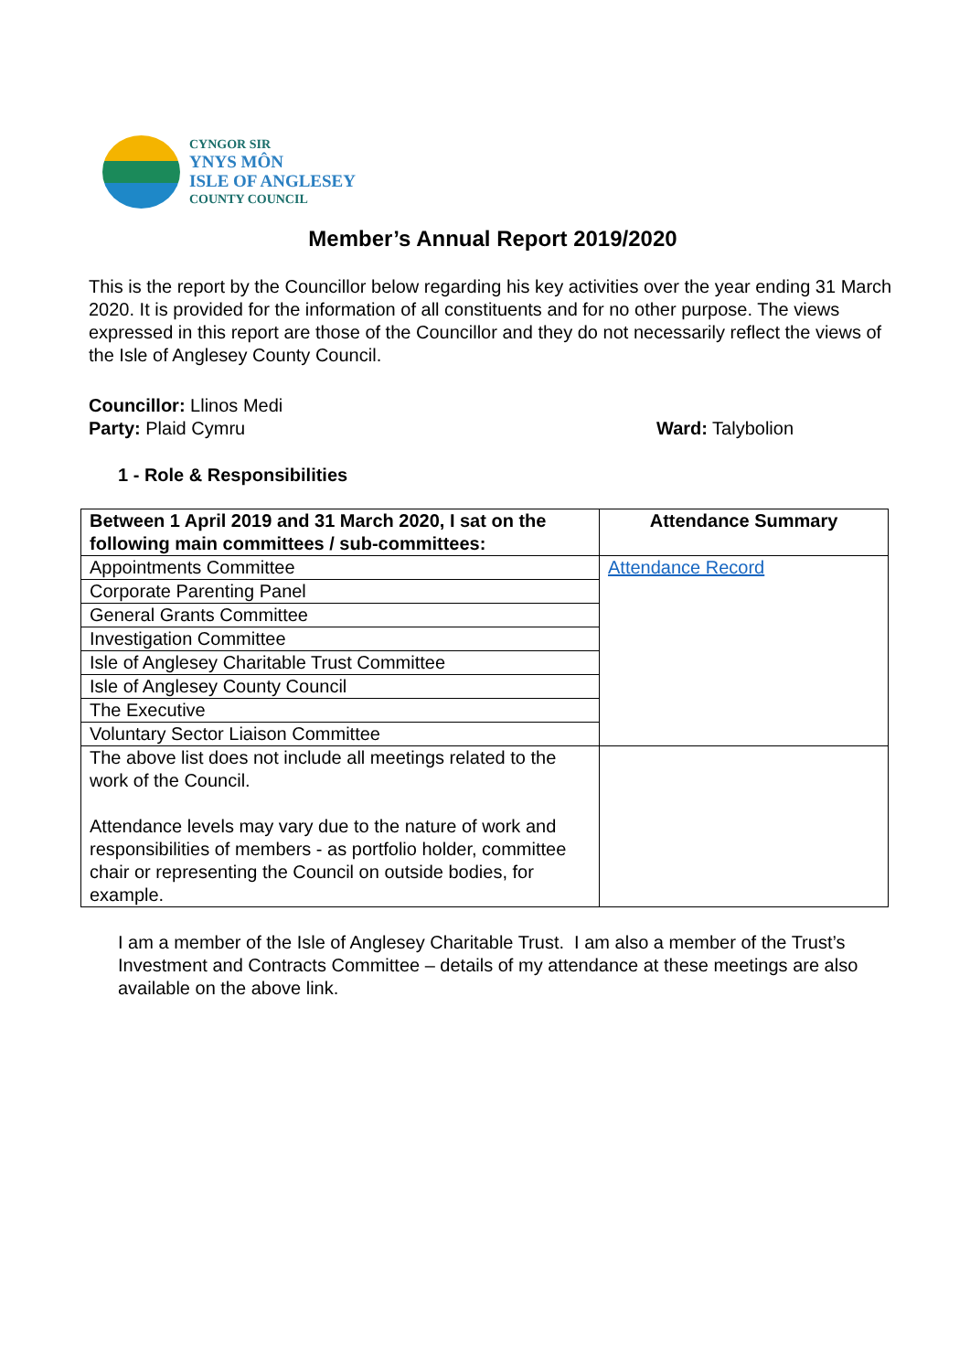CYNGOR SIR
YNYS MÔN
ISLE OF ANGLESEY
COUNTY COUNCIL
Member’s Annual Report 2019/2020
This is the report by the Councillor below regarding his key activities over the year ending 31 March 2020. It is provided for the information of all constituents and for no other purpose. The views expressed in this report are those of the Councillor and they do not necessarily reflect the views of the Isle of Anglesey County Council.
Councillor: Llinos Medi
Party: Plaid Cymru Ward: Talybolion
1 - Role & Responsibilities
| Between 1 April 2019 and 31 March 2020, I sat on the following main committees / sub-committees: | Attendance Summary |
| --- | --- |
| Appointments Committee | Attendance Record |
| Corporate Parenting Panel | |
| General Grants Committee | |
| Investigation Committee | |
| Isle of Anglesey Charitable Trust Committee | |
| Isle of Anglesey County Council | |
| The Executive | |
| Voluntary Sector Liaison Committee | |
| The above list does not include all meetings related to the work of the Council. Attendance levels may vary due to the nature of work and responsibilities of members - as portfolio holder, committee chair or representing the Council on outside bodies, for example. | |
I am a member of the Isle of Anglesey Charitable Trust. I am also a member of the Trust’s Investment and Contracts Committee – details of my attendance at these meetings are also available on the above link.